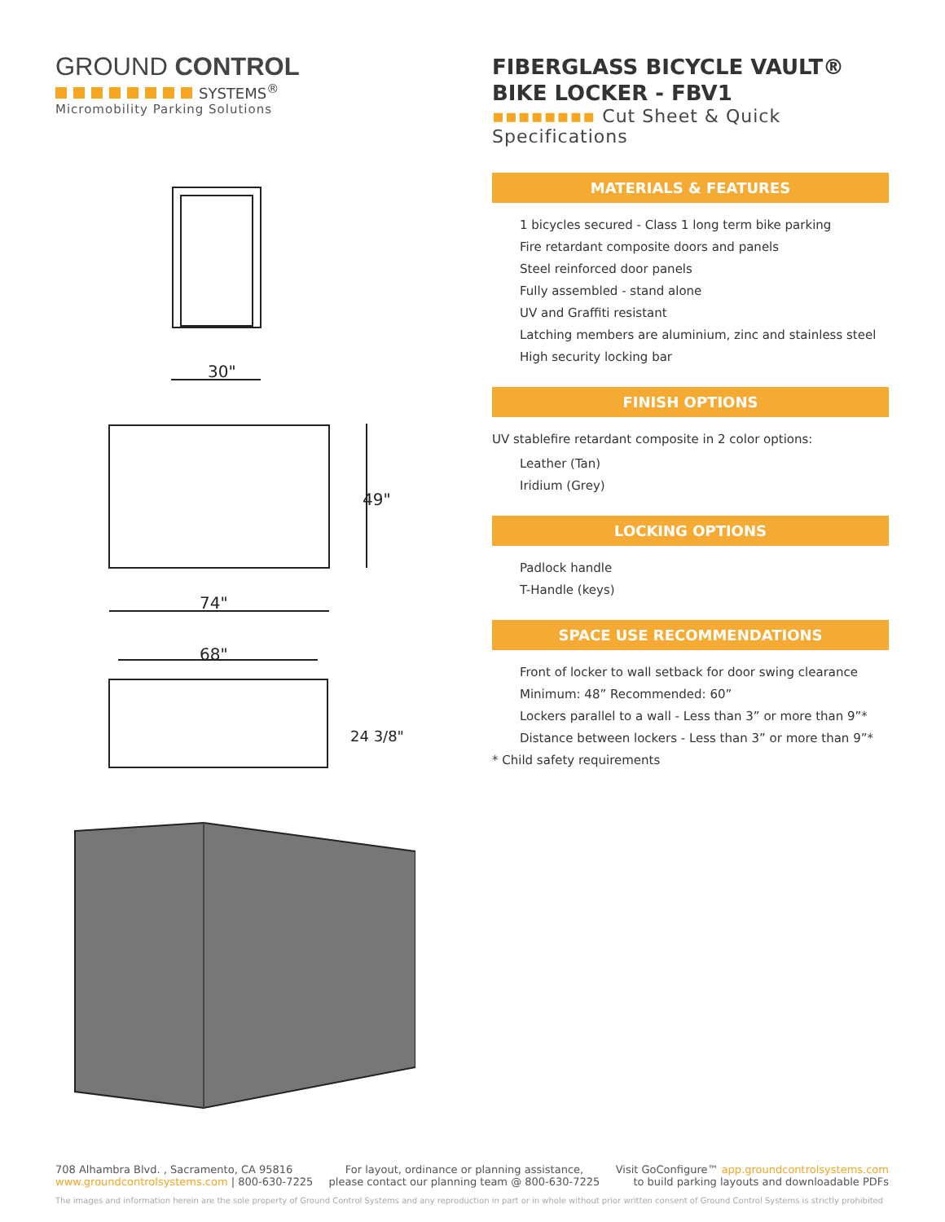GROUND CONTROL
SYSTEMS<sup>®</sup>
Micromobility Parking Solutions
FIBERGLASS BICYCLE VAULT® BIKE LOCKER - FBV1
▪▪▪▪▪▪▪▪ Cut Sheet & Quick Specifications
30"
74"
49"
68"
24 3/8"
MATERIALS & FEATURES
1 bicycles secured - Class 1 long term bike parking
Fire retardant composite doors and panels
Steel reinforced door panels
Fully assembled - stand alone
UV and Graffiti resistant
Latching members are aluminium, zinc and stainless steel
High security locking bar
FINISH OPTIONS
UV stablefire retardant composite in 2 color options:
Leather (Tan)
Iridium (Grey)
LOCKING OPTIONS
Padlock handle
T-Handle (keys)
SPACE USE RECOMMENDATIONS
Front of locker to wall setback for door swing clearance
Minimum: 48” Recommended: 60”
Lockers parallel to a wall - Less than 3” or more than 9”*
Distance between lockers - Less than 3” or more than 9”*
* Child safety requirements
708 Alhambra Blvd. , Sacramento, CA 95816
www.groundcontrolsystems.com | 800-630-7225
For layout, ordinance or planning assistance,
please contact our planning team @ 800-630-7225
Visit GoConfigure™ app.groundcontrolsystems.com
to build parking layouts and downloadable PDFs
The images and information herein are the sole property of Ground Control Systems and any reproduction in part or in whole without prior written consent of Ground Control Systems is strictly prohibited